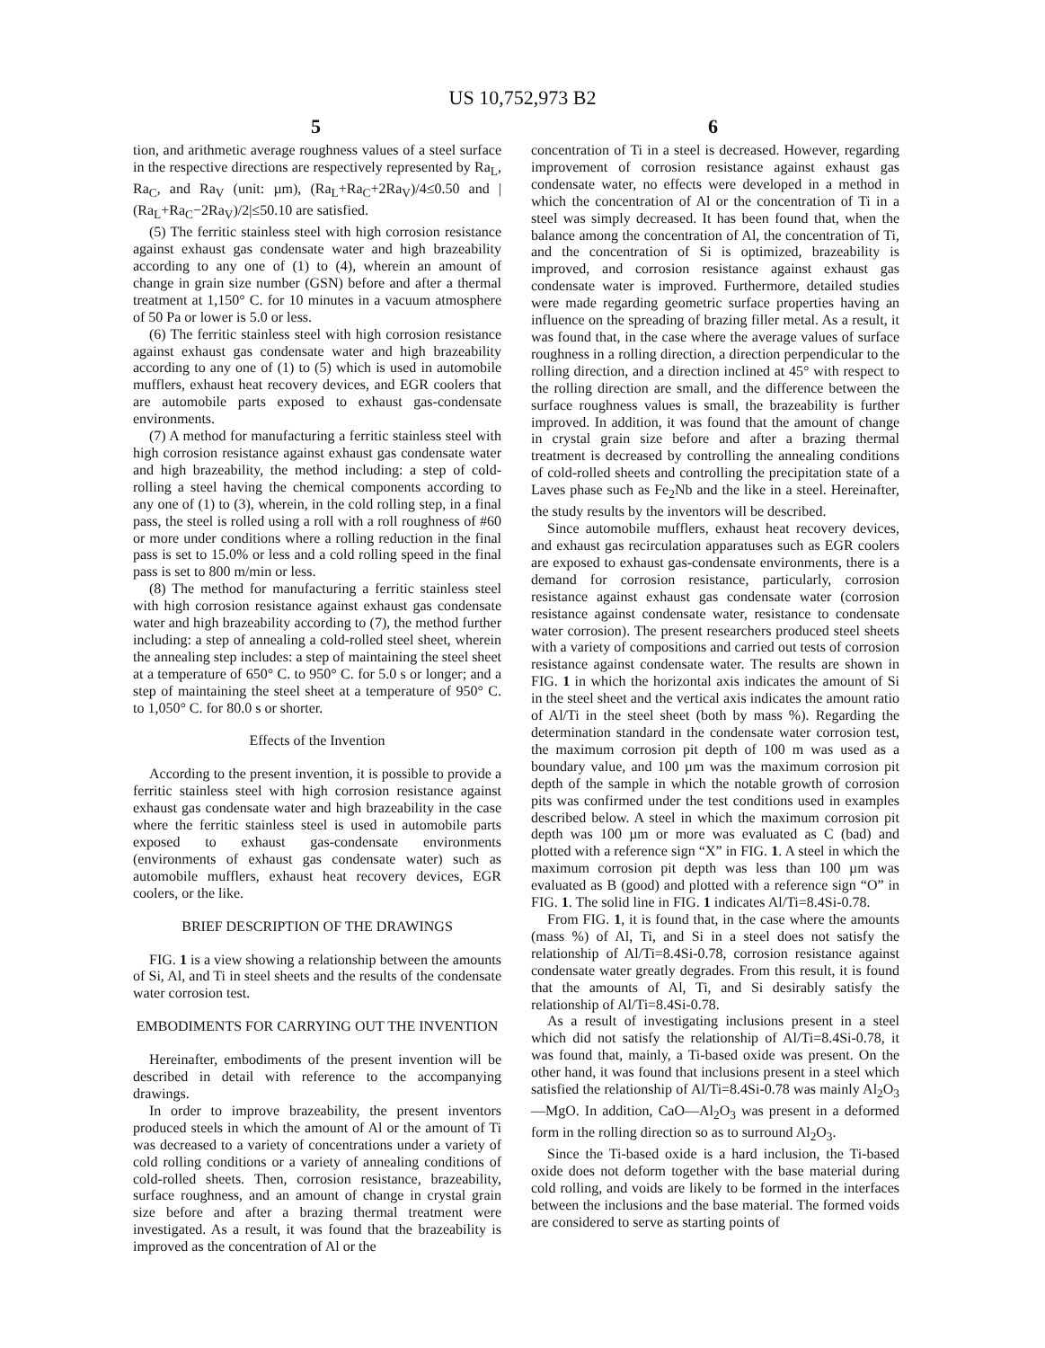US 10,752,973 B2
5 6
tion, and arithmetic average roughness values of a steel surface in the respective directions are respectively represented by Ra<sub>L</sub>, Ra<sub>C</sub>, and Ra<sub>V</sub> (unit: µm), (Ra<sub>L</sub>+Ra<sub>C</sub>+2Ra<sub>V</sub>)/4≤0.50 and |(Ra<sub>L</sub>+Ra<sub>C</sub>−2Ra<sub>V</sub>)/2|≤50.10 are satisfied.
(5) The ferritic stainless steel with high corrosion resistance against exhaust gas condensate water and high brazeability according to any one of (1) to (4), wherein an amount of change in grain size number (GSN) before and after a thermal treatment at 1,150° C. for 10 minutes in a vacuum atmosphere of 50 Pa or lower is 5.0 or less.
(6) The ferritic stainless steel with high corrosion resistance against exhaust gas condensate water and high brazeability according to any one of (1) to (5) which is used in automobile mufflers, exhaust heat recovery devices, and EGR coolers that are automobile parts exposed to exhaust gas-condensate environments.
(7) A method for manufacturing a ferritic stainless steel with high corrosion resistance against exhaust gas condensate water and high brazeability, the method including: a step of cold-rolling a steel having the chemical components according to any one of (1) to (3), wherein, in the cold rolling step, in a final pass, the steel is rolled using a roll with a roll roughness of #60 or more under conditions where a rolling reduction in the final pass is set to 15.0% or less and a cold rolling speed in the final pass is set to 800 m/min or less.
(8) The method for manufacturing a ferritic stainless steel with high corrosion resistance against exhaust gas condensate water and high brazeability according to (7), the method further including: a step of annealing a cold-rolled steel sheet, wherein the annealing step includes: a step of maintaining the steel sheet at a temperature of 650° C. to 950° C. for 5.0 s or longer; and a step of maintaining the steel sheet at a temperature of 950° C. to 1,050° C. for 80.0 s or shorter.
Effects of the Invention
According to the present invention, it is possible to provide a ferritic stainless steel with high corrosion resistance against exhaust gas condensate water and high brazeability in the case where the ferritic stainless steel is used in automobile parts exposed to exhaust gas-condensate environments (environments of exhaust gas condensate water) such as automobile mufflers, exhaust heat recovery devices, EGR coolers, or the like.
BRIEF DESCRIPTION OF THE DRAWINGS
FIG. 1 is a view showing a relationship between the amounts of Si, Al, and Ti in steel sheets and the results of the condensate water corrosion test.
EMBODIMENTS FOR CARRYING OUT THE INVENTION
Hereinafter, embodiments of the present invention will be described in detail with reference to the accompanying drawings.
In order to improve brazeability, the present inventors produced steels in which the amount of Al or the amount of Ti was decreased to a variety of concentrations under a variety of cold rolling conditions or a variety of annealing conditions of cold-rolled sheets. Then, corrosion resistance, brazeability, surface roughness, and an amount of change in crystal grain size before and after a brazing thermal treatment were investigated. As a result, it was found that the brazeability is improved as the concentration of Al or the
concentration of Ti in a steel is decreased. However, regarding improvement of corrosion resistance against exhaust gas condensate water, no effects were developed in a method in which the concentration of Al or the concentration of Ti in a steel was simply decreased. It has been found that, when the balance among the concentration of Al, the concentration of Ti, and the concentration of Si is optimized, brazeability is improved, and corrosion resistance against exhaust gas condensate water is improved. Furthermore, detailed studies were made regarding geometric surface properties having an influence on the spreading of brazing filler metal. As a result, it was found that, in the case where the average values of surface roughness in a rolling direction, a direction perpendicular to the rolling direction, and a direction inclined at 45° with respect to the rolling direction are small, and the difference between the surface roughness values is small, the brazeability is further improved. In addition, it was found that the amount of change in crystal grain size before and after a brazing thermal treatment is decreased by controlling the annealing conditions of cold-rolled sheets and controlling the precipitation state of a Laves phase such as Fe<sub>2</sub>Nb and the like in a steel. Hereinafter, the study results by the inventors will be described.
Since automobile mufflers, exhaust heat recovery devices, and exhaust gas recirculation apparatuses such as EGR coolers are exposed to exhaust gas-condensate environments, there is a demand for corrosion resistance, particularly, corrosion resistance against exhaust gas condensate water (corrosion resistance against condensate water, resistance to condensate water corrosion). The present researchers produced steel sheets with a variety of compositions and carried out tests of corrosion resistance against condensate water. The results are shown in FIG. 1 in which the horizontal axis indicates the amount of Si in the steel sheet and the vertical axis indicates the amount ratio of Al/Ti in the steel sheet (both by mass %). Regarding the determination standard in the condensate water corrosion test, the maximum corrosion pit depth of 100 m was used as a boundary value, and 100 µm was the maximum corrosion pit depth of the sample in which the notable growth of corrosion pits was confirmed under the test conditions used in examples described below. A steel in which the maximum corrosion pit depth was 100 µm or more was evaluated as C (bad) and plotted with a reference sign “X” in FIG. 1. A steel in which the maximum corrosion pit depth was less than 100 µm was evaluated as B (good) and plotted with a reference sign “O” in FIG. 1. The solid line in FIG. 1 indicates Al/Ti=8.4Si-0.78.
From FIG. 1, it is found that, in the case where the amounts (mass %) of Al, Ti, and Si in a steel does not satisfy the relationship of Al/Ti=8.4Si-0.78, corrosion resistance against condensate water greatly degrades. From this result, it is found that the amounts of Al, Ti, and Si desirably satisfy the relationship of Al/Ti=8.4Si-0.78.
As a result of investigating inclusions present in a steel which did not satisfy the relationship of Al/Ti=8.4Si-0.78, it was found that, mainly, a Ti-based oxide was present. On the other hand, it was found that inclusions present in a steel which satisfied the relationship of Al/Ti=8.4Si-0.78 was mainly Al<sub>2</sub>O<sub>3</sub>—MgO. In addition, CaO—Al<sub>2</sub>O<sub>3</sub> was present in a deformed form in the rolling direction so as to surround Al<sub>2</sub>O<sub>3</sub>.
Since the Ti-based oxide is a hard inclusion, the Ti-based oxide does not deform together with the base material during cold rolling, and voids are likely to be formed in the interfaces between the inclusions and the base material. The formed voids are considered to serve as starting points of